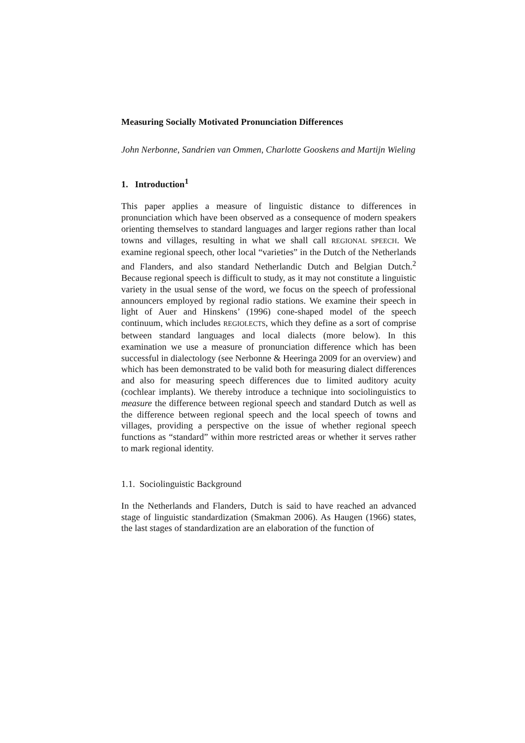Measuring Socially Motivated Pronunciation Differences
John Nerbonne, Sandrien van Ommen, Charlotte Gooskens and Martijn Wieling
1. Introduction<sup>1</sup>
This paper applies a measure of linguistic distance to differences in pronunciation which have been observed as a consequence of modern speakers orienting themselves to standard languages and larger regions rather than local towns and villages, resulting in what we shall call REGIONAL SPEECH. We examine regional speech, other local “varieties” in the Dutch of the Netherlands and Flanders, and also standard Netherlandic Dutch and Belgian Dutch.<sup>2</sup> Because regional speech is difficult to study, as it may not constitute a linguistic variety in the usual sense of the word, we focus on the speech of professional announcers employed by regional radio stations. We examine their speech in light of Auer and Hinskens’ (1996) cone-shaped model of the speech continuum, which includes REGIOLECTS, which they define as a sort of comprise between standard languages and local dialects (more below). In this examination we use a measure of pronunciation difference which has been successful in dialectology (see Nerbonne & Heeringa 2009 for an overview) and which has been demonstrated to be valid both for measuring dialect differences and also for measuring speech differences due to limited auditory acuity (cochlear implants). We thereby introduce a technique into sociolinguistics to measure the difference between regional speech and standard Dutch as well as the difference between regional speech and the local speech of towns and villages, providing a perspective on the issue of whether regional speech functions as “standard” within more restricted areas or whether it serves rather to mark regional identity.
1.1. Sociolinguistic Background
In the Netherlands and Flanders, Dutch is said to have reached an advanced stage of linguistic standardization (Smakman 2006). As Haugen (1966) states, the last stages of standardization are an elaboration of the function of